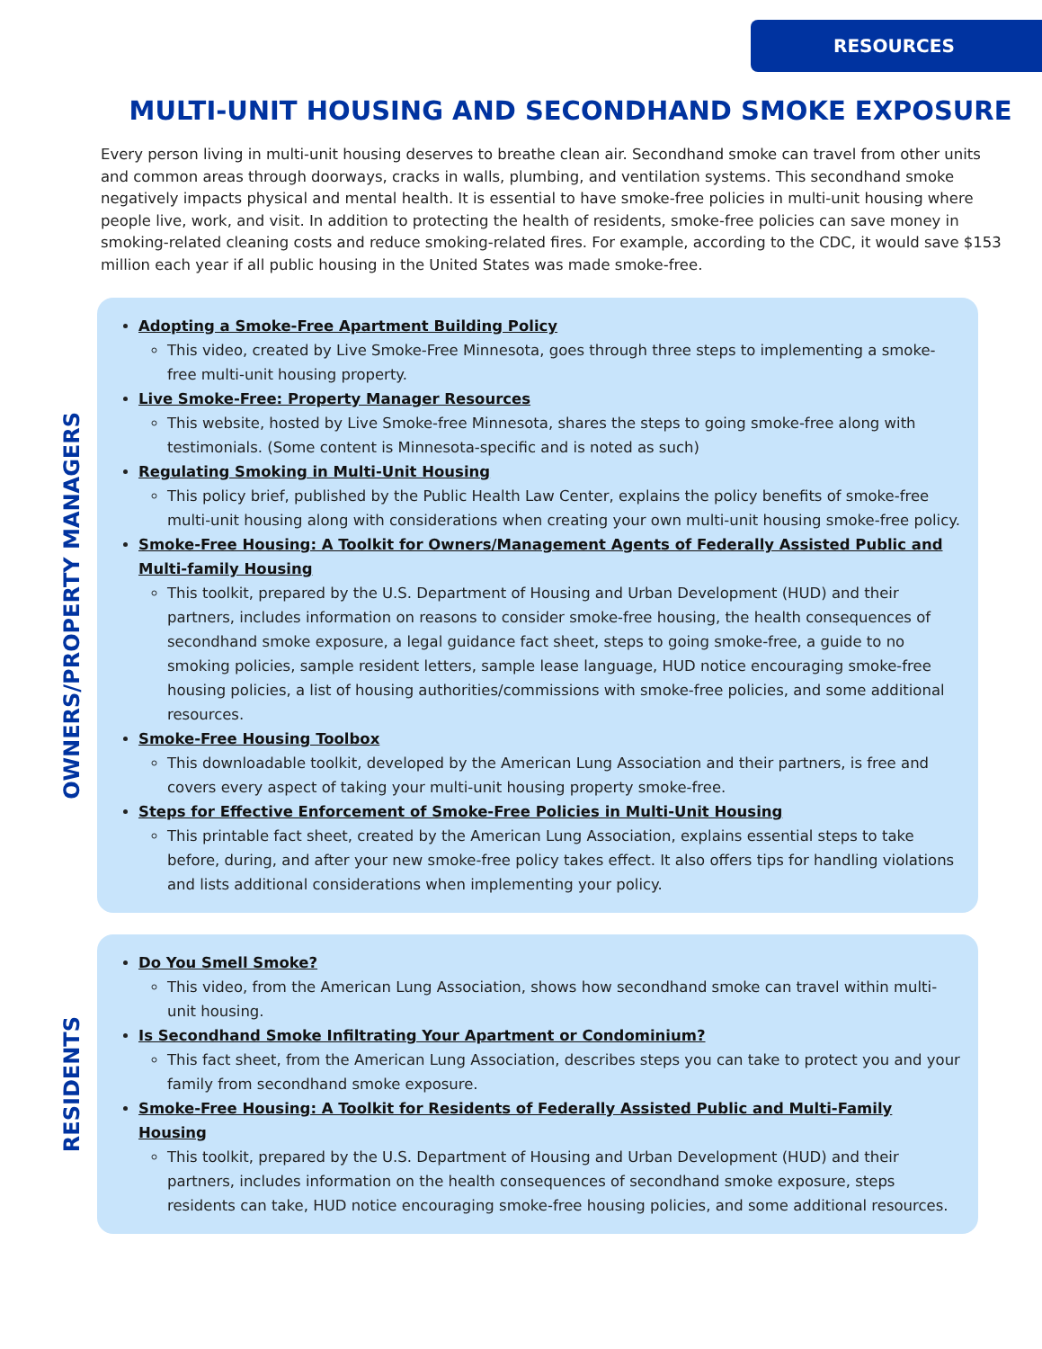RESOURCES
MULTI-UNIT HOUSING AND SECONDHAND SMOKE EXPOSURE
Every person living in multi-unit housing deserves to breathe clean air. Secondhand smoke can travel from other units and common areas through doorways, cracks in walls, plumbing, and ventilation systems. This secondhand smoke negatively impacts physical and mental health. It is essential to have smoke-free policies in multi-unit housing where people live, work, and visit. In addition to protecting the health of residents, smoke-free policies can save money in smoking-related cleaning costs and reduce smoking-related fires. For example, according to the CDC, it would save $153 million each year if all public housing in the United States was made smoke-free.
OWNERS/PROPERTY MANAGERS
Adopting a Smoke-Free Apartment Building Policy
This video, created by Live Smoke-Free Minnesota, goes through three steps to implementing a smoke-free multi-unit housing property.
Live Smoke-Free: Property Manager Resources
This website, hosted by Live Smoke-free Minnesota, shares the steps to going smoke-free along with testimonials. (Some content is Minnesota-specific and is noted as such)
Regulating Smoking in Multi-Unit Housing
This policy brief, published by the Public Health Law Center, explains the policy benefits of smoke-free multi-unit housing along with considerations when creating your own multi-unit housing smoke-free policy.
Smoke-Free Housing: A Toolkit for Owners/Management Agents of Federally Assisted Public and Multi-family Housing
This toolkit, prepared by the U.S. Department of Housing and Urban Development (HUD) and their partners, includes information on reasons to consider smoke-free housing, the health consequences of secondhand smoke exposure, a legal guidance fact sheet, steps to going smoke-free, a guide to no smoking policies, sample resident letters, sample lease language, HUD notice encouraging smoke-free housing policies, a list of housing authorities/commissions with smoke-free policies, and some additional resources.
Smoke-Free Housing Toolbox
This downloadable toolkit, developed by the American Lung Association and their partners, is free and covers every aspect of taking your multi-unit housing property smoke-free.
Steps for Effective Enforcement of Smoke-Free Policies in Multi-Unit Housing
This printable fact sheet, created by the American Lung Association, explains essential steps to take before, during, and after your new smoke-free policy takes effect. It also offers tips for handling violations and lists additional considerations when implementing your policy.
RESIDENTS
Do You Smell Smoke?
This video, from the American Lung Association, shows how secondhand smoke can travel within multi-unit housing.
Is Secondhand Smoke Infiltrating Your Apartment or Condominium?
This fact sheet, from the American Lung Association, describes steps you can take to protect you and your family from secondhand smoke exposure.
Smoke-Free Housing: A Toolkit for Residents of Federally Assisted Public and Multi-Family Housing
This toolkit, prepared by the U.S. Department of Housing and Urban Development (HUD) and their partners, includes information on the health consequences of secondhand smoke exposure, steps residents can take, HUD notice encouraging smoke-free housing policies, and some additional resources.